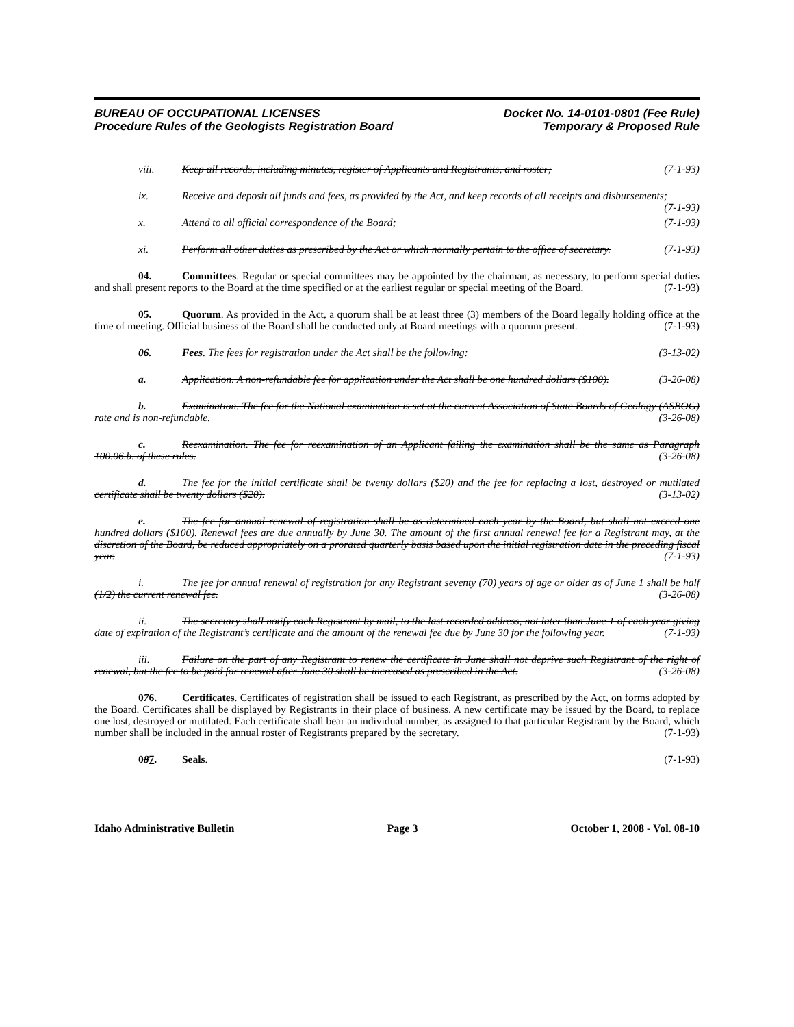BUREAU OF OCCUPATIONAL LICENSES
Procedure Rules of the Geologists Registration Board
Docket No. 14-0101-0801 (Fee Rule)
Temporary & Proposed Rule
viii. Keep all records, including minutes, register of Applicants and Registrants, and roster; (7-1-93)
ix. Receive and deposit all funds and fees, as provided by the Act, and keep records of all receipts and disbursements; (7-1-93)
x. Attend to all official correspondence of the Board; (7-1-93)
xi. Perform all other duties as prescribed by the Act or which normally pertain to the office of secretary. (7-1-93)
04. Committees. Regular or special committees may be appointed by the chairman, as necessary, to perform special duties and shall present reports to the Board at the time specified or at the earliest regular or special meeting of the Board. (7-1-93)
05. Quorum. As provided in the Act, a quorum shall be at least three (3) members of the Board legally holding office at the time of meeting. Official business of the Board shall be conducted only at Board meetings with a quorum present. (7-1-93)
06. Fees. The fees for registration under the Act shall be the following: (3-13-02)
a. Application. A non-refundable fee for application under the Act shall be one hundred dollars ($100). (3-26-08)
b. Examination. The fee for the National examination is set at the current Association of State Boards of Geology (ASBOG) rate and is non-refundable. (3-26-08)
c. Reexamination. The fee for reexamination of an Applicant failing the examination shall be the same as Paragraph 100.06.b. of these rules. (3-26-08)
d. The fee for the initial certificate shall be twenty dollars ($20) and the fee for replacing a lost, destroyed or mutilated certificate shall be twenty dollars ($20). (3-13-02)
e. The fee for annual renewal of registration shall be as determined each year by the Board, but shall not exceed one hundred dollars ($100). Renewal fees are due annually by June 30. The amount of the first annual renewal fee for a Registrant may, at the discretion of the Board, be reduced appropriately on a prorated quarterly basis based upon the initial registration date in the preceding fiscal year. (7-1-93)
i. The fee for annual renewal of registration for any Registrant seventy (70) years of age or older as of June 1 shall be half (1/2) the current renewal fee. (3-26-08)
ii. The secretary shall notify each Registrant by mail, to the last recorded address, not later than June 1 of each year giving date of expiration of the Registrant’s certificate and the amount of the renewal fee due by June 30 for the following year. (7-1-93)
iii. Failure on the part of any Registrant to renew the certificate in June shall not deprive such Registrant of the right of renewal, but the fee to be paid for renewal after June 30 shall be increased as prescribed in the Act. (3-26-08)
076. Certificates. Certificates of registration shall be issued to each Registrant, as prescribed by the Act, on forms adopted by the Board. Certificates shall be displayed by Registrants in their place of business. A new certificate may be issued by the Board, to replace one lost, destroyed or mutilated. Each certificate shall bear an individual number, as assigned to that particular Registrant by the Board, which number shall be included in the annual roster of Registrants prepared by the secretary. (7-1-93)
087. Seals. (7-1-93)
Idaho Administrative Bulletin Page 3 October 1, 2008 - Vol. 08-10